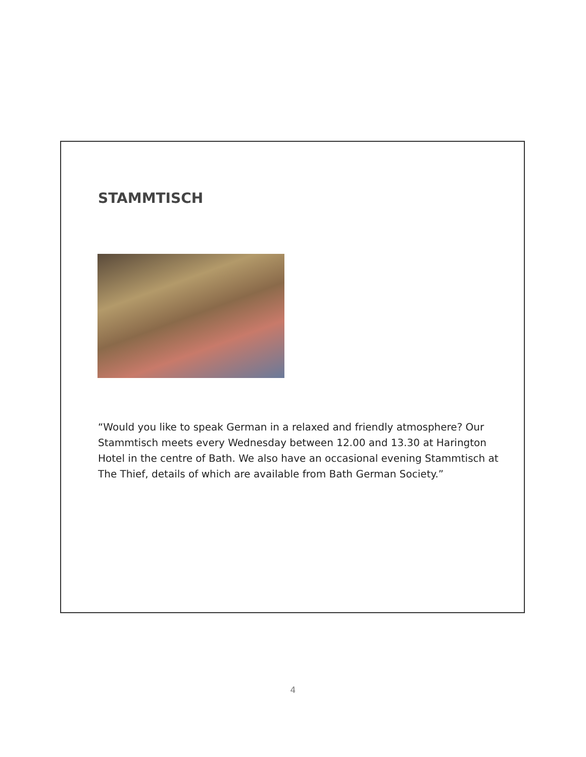STAMMTISCH
“Would you like to speak German in a relaxed and friendly atmosphere? Our Stammtisch meets every Wednesday between 12.00 and 13.30 at Harington Hotel in the centre of Bath. We also have an occasional evening Stammtisch at The Thief, details of which are available from Bath German Society.”
4